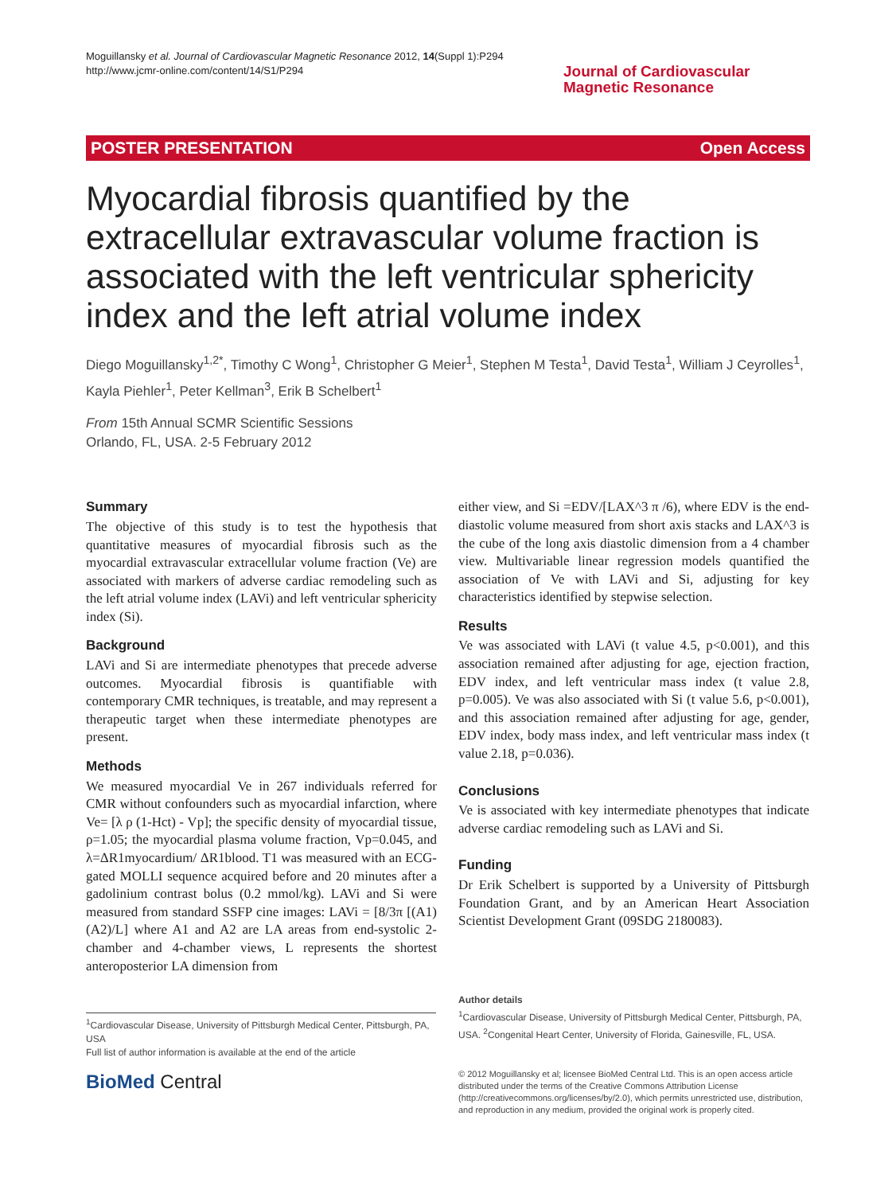Moguillansky et al. Journal of Cardiovascular Magnetic Resonance 2012, 14(Suppl 1):P294
http://www.jcmr-online.com/content/14/S1/P294
Journal of Cardiovascular
Magnetic Resonance
POSTER PRESENTATION Open Access
Myocardial fibrosis quantified by the extracellular extravascular volume fraction is associated with the left ventricular sphericity index and the left atrial volume index
Diego Moguillansky<sup>1,2*</sup>, Timothy C Wong<sup>1</sup>, Christopher G Meier<sup>1</sup>, Stephen M Testa<sup>1</sup>, David Testa<sup>1</sup>, William J Ceyrolles<sup>1</sup>, Kayla Piehler<sup>1</sup>, Peter Kellman<sup>3</sup>, Erik B Schelbert<sup>1</sup>
From 15th Annual SCMR Scientific Sessions
Orlando, FL, USA. 2-5 February 2012
Summary
The objective of this study is to test the hypothesis that quantitative measures of myocardial fibrosis such as the myocardial extravascular extracellular volume fraction (Ve) are associated with markers of adverse cardiac remodeling such as the left atrial volume index (LAVi) and left ventricular sphericity index (Si).
Background
LAVi and Si are intermediate phenotypes that precede adverse outcomes. Myocardial fibrosis is quantifiable with contemporary CMR techniques, is treatable, and may represent a therapeutic target when these intermediate phenotypes are present.
Methods
We measured myocardial Ve in 267 individuals referred for CMR without confounders such as myocardial infarction, where Ve= [λ ρ (1-Hct) - Vp]; the specific density of myocardial tissue, ρ=1.05; the myocardial plasma volume fraction, Vp=0.045, and λ=ΔR1myocardium/ ΔR1blood. T1 was measured with an ECG-gated MOLLI sequence acquired before and 20 minutes after a gadolinium contrast bolus (0.2 mmol/kg). LAVi and Si were measured from standard SSFP cine images: LAVi = [8/3π [(A1)(A2)/L] where A1 and A2 are LA areas from end-systolic 2-chamber and 4-chamber views, L represents the shortest anteroposterior LA dimension from
either view, and Si =EDV/[LAX^3 π /6), where EDV is the end-diastolic volume measured from short axis stacks and LAX^3 is the cube of the long axis diastolic dimension from a 4 chamber view. Multivariable linear regression models quantified the association of Ve with LAVi and Si, adjusting for key characteristics identified by stepwise selection.
Results
Ve was associated with LAVi (t value 4.5, p<0.001), and this association remained after adjusting for age, ejection fraction, EDV index, and left ventricular mass index (t value 2.8, p=0.005). Ve was also associated with Si (t value 5.6, p<0.001), and this association remained after adjusting for age, gender, EDV index, body mass index, and left ventricular mass index (t value 2.18, p=0.036).
Conclusions
Ve is associated with key intermediate phenotypes that indicate adverse cardiac remodeling such as LAVi and Si.
Funding
Dr Erik Schelbert is supported by a University of Pittsburgh Foundation Grant, and by an American Heart Association Scientist Development Grant (09SDG 2180083).
Author details
<sup>1</sup> Cardiovascular Disease, University of Pittsburgh Medical Center, Pittsburgh, PA, USA. <sup>2</sup>Congenital Heart Center, University of Florida, Gainesville, FL, USA.
<sup>1</sup> Cardiovascular Disease, University of Pittsburgh Medical Center, Pittsburgh, PA, USA
Full list of author information is available at the end of the article
BioMed Central
© 2012 Moguillansky et al; licensee BioMed Central Ltd. This is an open access article distributed under the terms of the Creative Commons Attribution License (http://creativecommons.org/licenses/by/2.0), which permits unrestricted use, distribution, and reproduction in any medium, provided the original work is properly cited.